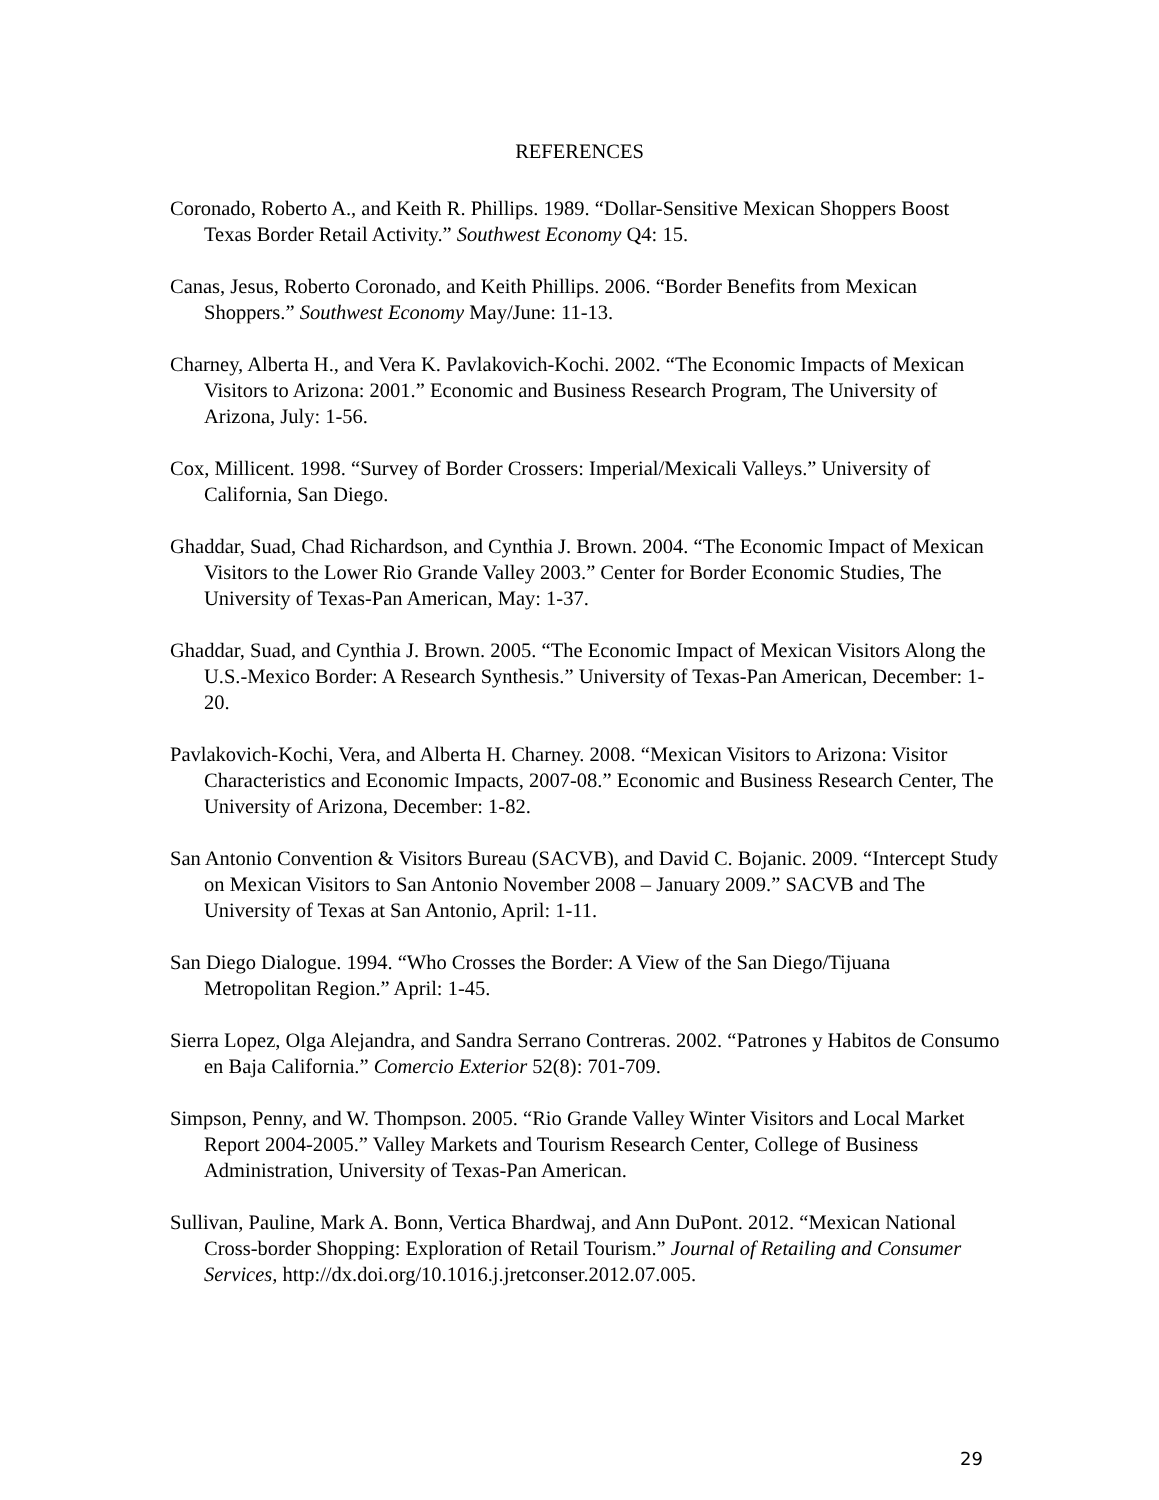REFERENCES
Coronado, Roberto A., and Keith R. Phillips. 1989. “Dollar-Sensitive Mexican Shoppers Boost Texas Border Retail Activity.” Southwest Economy Q4: 15.
Canas, Jesus, Roberto Coronado, and Keith Phillips. 2006. “Border Benefits from Mexican Shoppers.” Southwest Economy May/June: 11-13.
Charney, Alberta H., and Vera K. Pavlakovich-Kochi. 2002. “The Economic Impacts of Mexican Visitors to Arizona: 2001.” Economic and Business Research Program, The University of Arizona, July: 1-56.
Cox, Millicent. 1998. “Survey of Border Crossers: Imperial/Mexicali Valleys.” University of California, San Diego.
Ghaddar, Suad, Chad Richardson, and Cynthia J. Brown. 2004. “The Economic Impact of Mexican Visitors to the Lower Rio Grande Valley 2003.” Center for Border Economic Studies, The University of Texas-Pan American, May: 1-37.
Ghaddar, Suad, and Cynthia J. Brown. 2005. “The Economic Impact of Mexican Visitors Along the U.S.-Mexico Border: A Research Synthesis.” University of Texas-Pan American, December: 1-20.
Pavlakovich-Kochi, Vera, and Alberta H. Charney. 2008. “Mexican Visitors to Arizona: Visitor Characteristics and Economic Impacts, 2007-08.” Economic and Business Research Center, The University of Arizona, December: 1-82.
San Antonio Convention & Visitors Bureau (SACVB), and David C. Bojanic. 2009. “Intercept Study on Mexican Visitors to San Antonio November 2008 – January 2009.” SACVB and The University of Texas at San Antonio, April: 1-11.
San Diego Dialogue. 1994. “Who Crosses the Border: A View of the San Diego/Tijuana Metropolitan Region.” April: 1-45.
Sierra Lopez, Olga Alejandra, and Sandra Serrano Contreras. 2002. “Patrones y Habitos de Consumo en Baja California.” Comercio Exterior 52(8): 701-709.
Simpson, Penny, and W. Thompson. 2005. “Rio Grande Valley Winter Visitors and Local Market Report 2004-2005.” Valley Markets and Tourism Research Center, College of Business Administration, University of Texas-Pan American.
Sullivan, Pauline, Mark A. Bonn, Vertica Bhardwaj, and Ann DuPont. 2012. “Mexican National Cross-border Shopping: Exploration of Retail Tourism.” Journal of Retailing and Consumer Services, http://dx.doi.org/10.1016.j.jretconser.2012.07.005.
29